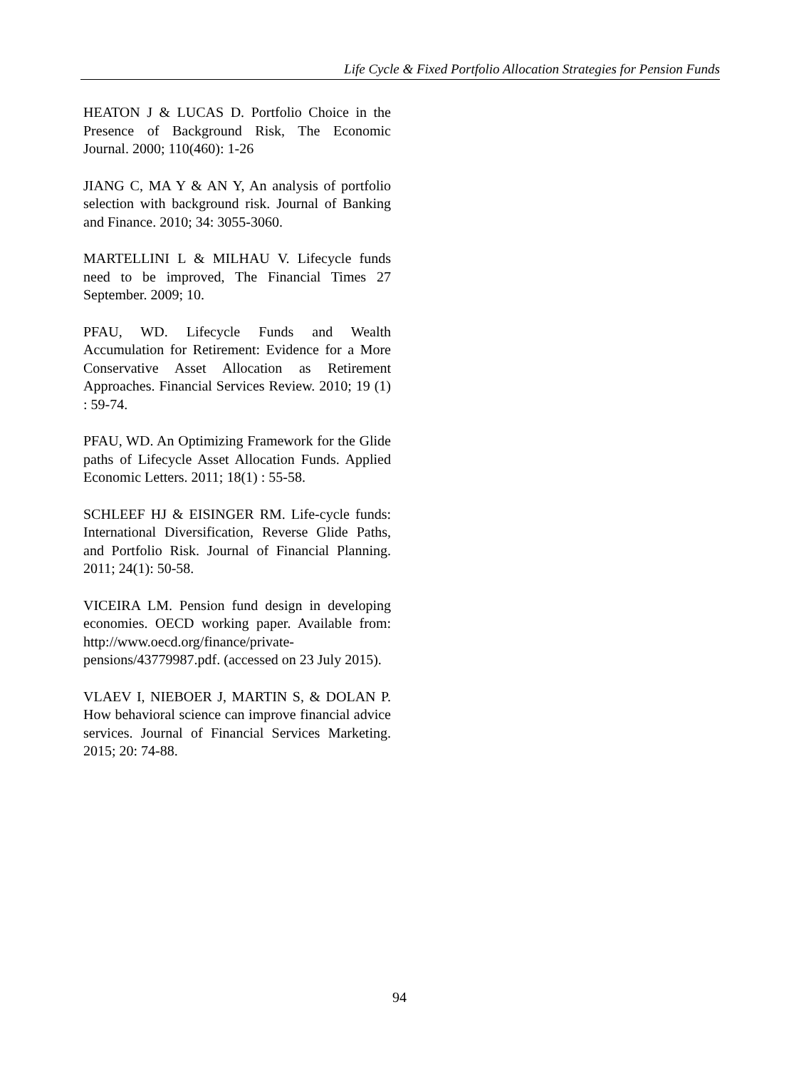Life Cycle & Fixed Portfolio Allocation Strategies for Pension Funds
HEATON J & LUCAS D. Portfolio Choice in the Presence of Background Risk, The Economic Journal. 2000; 110(460): 1-26
JIANG C, MA Y & AN Y, An analysis of portfolio selection with background risk. Journal of Banking and Finance. 2010; 34: 3055-3060.
MARTELLINI L & MILHAU V. Lifecycle funds need to be improved, The Financial Times 27 September. 2009; 10.
PFAU, WD. Lifecycle Funds and Wealth Accumulation for Retirement: Evidence for a More Conservative Asset Allocation as Retirement Approaches. Financial Services Review. 2010; 19 (1) : 59-74.
PFAU, WD. An Optimizing Framework for the Glide paths of Lifecycle Asset Allocation Funds. Applied Economic Letters. 2011; 18(1) : 55-58.
SCHLEEF HJ & EISINGER RM. Life-cycle funds: International Diversification, Reverse Glide Paths, and Portfolio Risk. Journal of Financial Planning. 2011; 24(1): 50-58.
VICEIRA LM. Pension fund design in developing economies. OECD working paper. Available from: http://www.oecd.org/finance/private-pensions/43779987.pdf. (accessed on 23 July 2015).
VLAEV I, NIEBOER J, MARTIN S, & DOLAN P. How behavioral science can improve financial advice services. Journal of Financial Services Marketing. 2015; 20: 74-88.
94